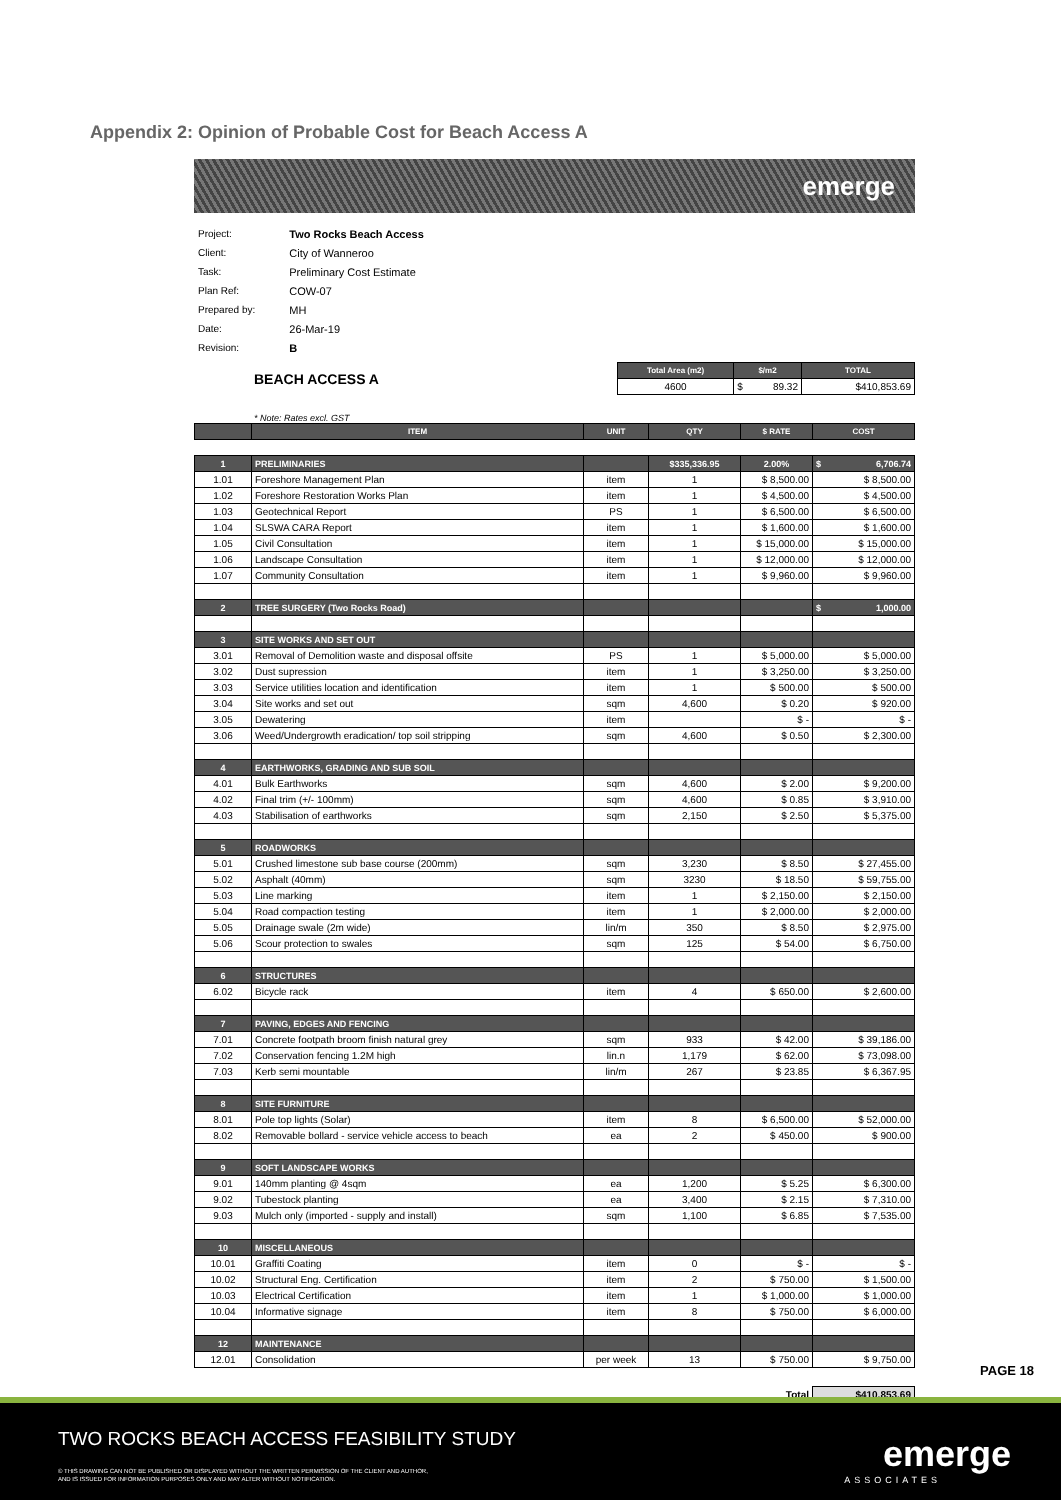Appendix 2: Opinion of Probable Cost for Beach Access A
emerge
| Project: | Two Rocks Beach Access |
| Client: | City of Wanneroo |
| Task: | Preliminary Cost Estimate |
| Plan Ref: | COW-07 |
| Prepared by: | MH |
| Date: | 26-Mar-19 |
| Revision: | B |
| BEACH ACCESS A | Total Area (m2) | $/m2 | TOTAL |
| | 4600 | $ 89.32 | $410,853.69 |
* Note: Rates excl. GST
| | ITEM | UNIT | QTY | $ RATE | COST |
| --- | --- | --- | --- | --- | --- |
| 1 | PRELIMINARIES | | $335,336.95 | 2.00% | $ 6,706.74 |
| 1.01 | Foreshore Management Plan | item | 1 | $ 8,500.00 | $ 8,500.00 |
| 1.02 | Foreshore Restoration Works Plan | item | 1 | $ 4,500.00 | $ 4,500.00 |
| 1.03 | Geotechnical Report | PS | 1 | $ 6,500.00 | $ 6,500.00 |
| 1.04 | SLSWA CARA Report | item | 1 | $ 1,600.00 | $ 1,600.00 |
| 1.05 | Civil Consultation | item | 1 | $ 15,000.00 | $ 15,000.00 |
| 1.06 | Landscape Consultation | item | 1 | $ 12,000.00 | $ 12,000.00 |
| 1.07 | Community Consultation | item | 1 | $ 9,960.00 | $ 9,960.00 |
| 2 | TREE SURGERY (Two Rocks Road) | | | | $ 1,000.00 |
| 3 | SITE WORKS AND SET OUT | | | | |
| 3.01 | Removal of Demolition waste and disposal offsite | PS | 1 | $ 5,000.00 | $ 5,000.00 |
| 3.02 | Dust supression | item | 1 | $ 3,250.00 | $ 3,250.00 |
| 3.03 | Service utilities location and identification | item | 1 | $ 500.00 | $ 500.00 |
| 3.04 | Site works and set out | sqm | 4,600 | $ 0.20 | $ 920.00 |
| 3.05 | Dewatering | item | | $ - | $ - |
| 3.06 | Weed/Undergrowth eradication/ top soil stripping | sqm | 4,600 | $ 0.50 | $ 2,300.00 |
| 4 | EARTHWORKS, GRADING AND SUB SOIL | | | | |
| 4.01 | Bulk Earthworks | sqm | 4,600 | $ 2.00 | $ 9,200.00 |
| 4.02 | Final trim (+/- 100mm) | sqm | 4,600 | $ 0.85 | $ 3,910.00 |
| 4.03 | Stabilisation of earthworks | sqm | 2,150 | $ 2.50 | $ 5,375.00 |
| 5 | ROADWORKS | | | | |
| 5.01 | Crushed limestone sub base course (200mm) | sqm | 3,230 | $ 8.50 | $ 27,455.00 |
| 5.02 | Asphalt (40mm) | sqm | 3230 | $ 18.50 | $ 59,755.00 |
| 5.03 | Line marking | item | 1 | $ 2,150.00 | $ 2,150.00 |
| 5.04 | Road compaction testing | item | 1 | $ 2,000.00 | $ 2,000.00 |
| 5.05 | Drainage swale (2m wide) | lin/m | 350 | $ 8.50 | $ 2,975.00 |
| 5.06 | Scour protection to swales | sqm | 125 | $ 54.00 | $ 6,750.00 |
| 6 | STRUCTURES | | | | |
| 6.02 | Bicycle rack | item | 4 | $ 650.00 | $ 2,600.00 |
| 7 | PAVING, EDGES AND FENCING | | | | |
| 7.01 | Concrete footpath broom finish natural grey | sqm | 933 | $ 42.00 | $ 39,186.00 |
| 7.02 | Conservation fencing 1.2M high | lin.n | 1,179 | $ 62.00 | $ 73,098.00 |
| 7.03 | Kerb semi mountable | lin/m | 267 | $ 23.85 | $ 6,367.95 |
| 8 | SITE FURNITURE | | | | |
| 8.01 | Pole top lights (Solar) | item | 8 | $ 6,500.00 | $ 52,000.00 |
| 8.02 | Removable bollard - service vehicle access to beach | ea | 2 | $ 450.00 | $ 900.00 |
| 9 | SOFT LANDSCAPE WORKS | | | | |
| 9.01 | 140mm planting @ 4sqm | ea | 1,200 | $ 5.25 | $ 6,300.00 |
| 9.02 | Tubestock planting | ea | 3,400 | $ 2.15 | $ 7,310.00 |
| 9.03 | Mulch only (imported - supply and install) | sqm | 1,100 | $ 6.85 | $ 7,535.00 |
| 10 | MISCELLANEOUS | | | | |
| 10.01 | Graffiti Coating | item | 0 | $ - | $ - |
| 10.02 | Structural Eng. Certification | item | 2 | $ 750.00 | $ 1,500.00 |
| 10.03 | Electrical Certification | item | 1 | $ 1,000.00 | $ 1,000.00 |
| 10.04 | Informative signage | item | 8 | $ 750.00 | $ 6,000.00 |
| 12 | MAINTENANCE | | | | |
| 12.01 | Consolidation | per week | 13 | $ 750.00 | $ 9,750.00 |
| | | | | Total | $410,853.69 |
PAGE 18
TWO ROCKS BEACH ACCESS FEASIBILITY STUDY
© THIS DRAWING CAN NOT BE PUBLISHED OR DISPLAYED WITHOUT THE WRITTEN PERMISSION OF THE CLIENT AND AUTHOR,
AND IS ISSUED FOR INFORMATION PURPOSES ONLY AND MAY ALTER WITHOUT NOTIFICATION.
emerge
ASSOCIATES